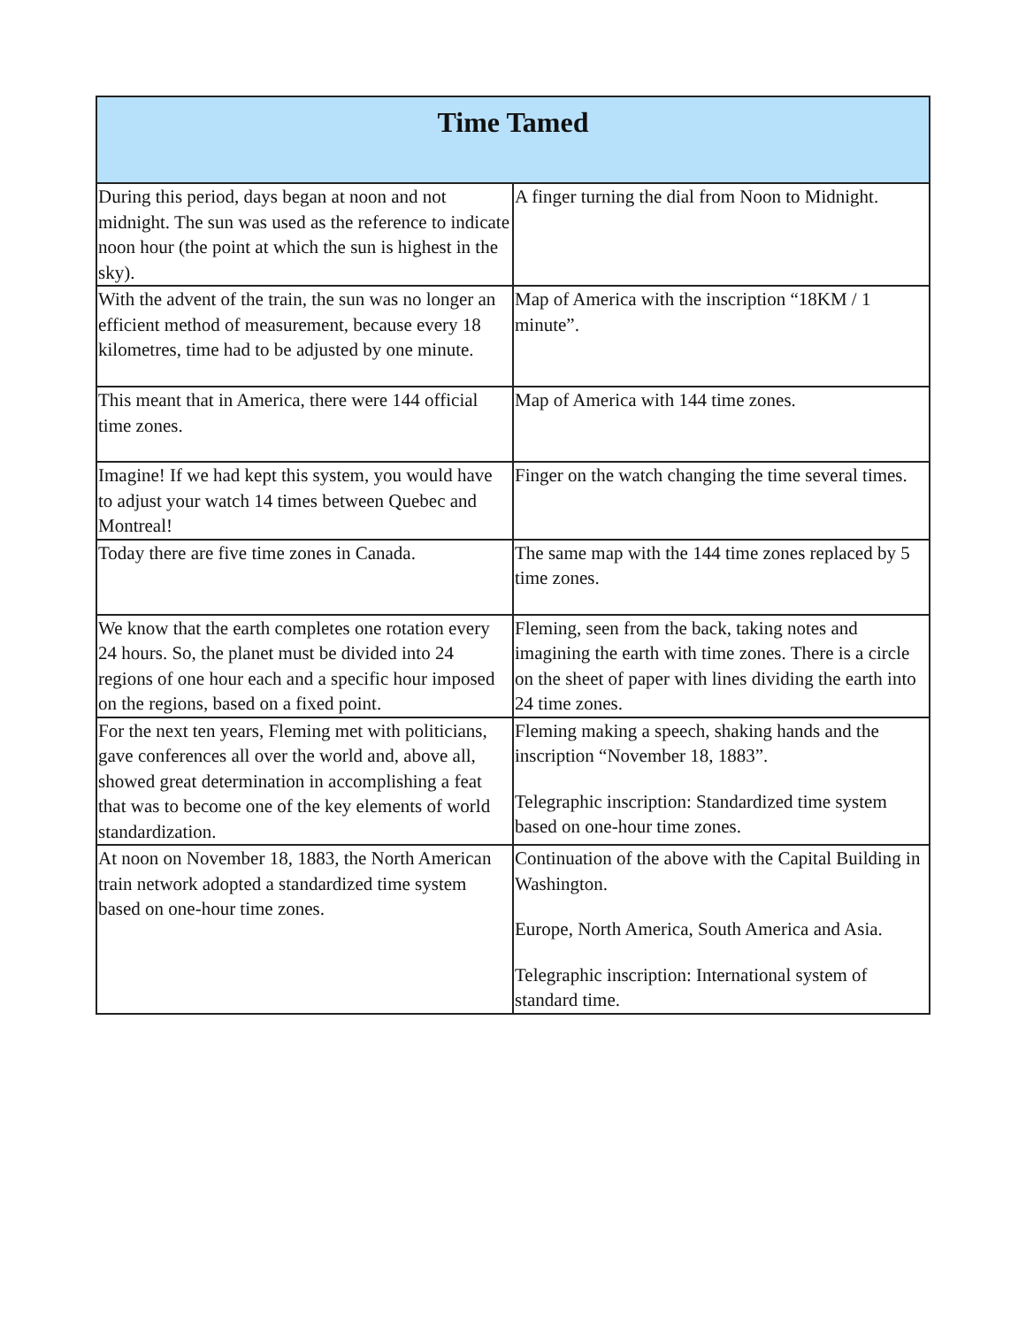| Time Tamed | |
| --- | --- |
| During this period, days began at noon and not midnight. The sun was used as the reference to indicate noon hour (the point at which the sun is highest in the sky). | A finger turning the dial from Noon to Midnight. |
| With the advent of the train, the sun was no longer an efficient method of measurement, because every 18 kilometres, time had to be adjusted by one minute. | Map of America with the inscription “18KM / 1 minute”. |
| This meant that in America, there were 144 official time zones. | Map of America with 144 time zones. |
| Imagine! If we had kept this system, you would have to adjust your watch 14 times between Quebec and Montreal! | Finger on the watch changing the time several times. |
| Today there are five time zones in Canada. | The same map with the 144 time zones replaced by 5 time zones. |
| We know that the earth completes one rotation every 24 hours. So, the planet must be divided into 24 regions of one hour each and a specific hour imposed on the regions, based on a fixed point. | Fleming, seen from the back, taking notes and imagining the earth with time zones. There is a circle on the sheet of paper with lines dividing the earth into 24 time zones. |
| For the next ten years, Fleming met with politicians, gave conferences all over the world and, above all, showed great determination in accomplishing a feat that was to become one of the key elements of world standardization. | Fleming making a speech, shaking hands and the inscription “November 18, 1883”. Telegraphic inscription: Standardized time system based on one-hour time zones. |
| At noon on November 18, 1883, the North American train network adopted a standardized time system based on one-hour time zones. | Continuation of the above with the Capital Building in Washington. Europe, North America, South America and Asia. Telegraphic inscription: International system of standard time. |